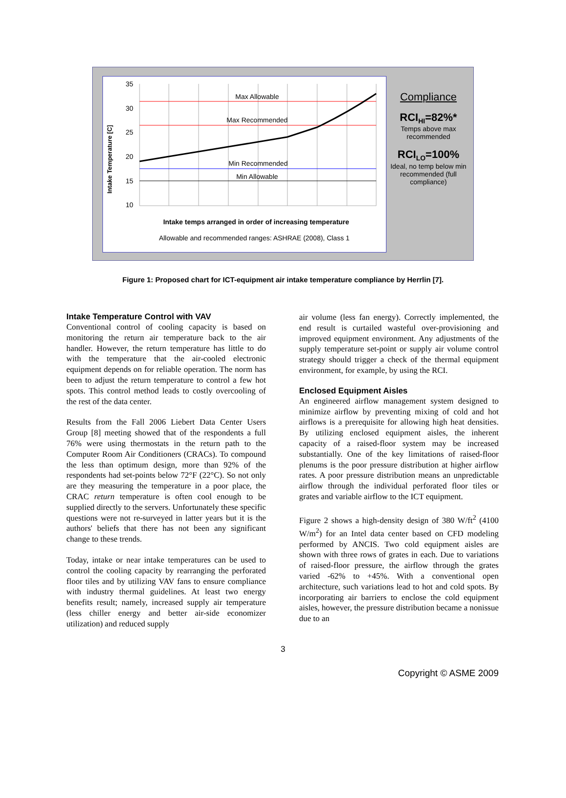Intake Temperature [C]
35
30
25
20
15
10
Max Allowable
Max Recommended
Min Recommended
Min Allowable
Intake temps arranged in order of increasing temperature
Allowable and recommended ranges: ASHRAE (2008), Class 1
Compliance
RCI<sub>HI</sub>=82%*
Temps above max recommended
RCI<sub>LO</sub>=100%
Ideal, no temp below min recommended (full compliance)
Figure 1: Proposed chart for ICT-equipment air intake temperature compliance by Herrlin [7].
Intake Temperature Control with VAV
Conventional control of cooling capacity is based on monitoring the return air temperature back to the air handler. However, the return temperature has little to do with the temperature that the air-cooled electronic equipment depends on for reliable operation. The norm has been to adjust the return temperature to control a few hot spots. This control method leads to costly overcooling of the rest of the data center.
Results from the Fall 2006 Liebert Data Center Users Group [8] meeting showed that of the respondents a full 76% were using thermostats in the return path to the Computer Room Air Conditioners (CRACs). To compound the less than optimum design, more than 92% of the respondents had set-points below 72°F (22°C). So not only are they measuring the temperature in a poor place, the CRAC return temperature is often cool enough to be supplied directly to the servers. Unfortunately these specific questions were not re-surveyed in latter years but it is the authors' beliefs that there has not been any significant change to these trends.
Today, intake or near intake temperatures can be used to control the cooling capacity by rearranging the perforated floor tiles and by utilizing VAV fans to ensure compliance with industry thermal guidelines. At least two energy benefits result; namely, increased supply air temperature (less chiller energy and better air-side economizer utilization) and reduced supply
air volume (less fan energy). Correctly implemented, the end result is curtailed wasteful over-provisioning and improved equipment environment. Any adjustments of the supply temperature set-point or supply air volume control strategy should trigger a check of the thermal equipment environment, for example, by using the RCI.
Enclosed Equipment Aisles
An engineered airflow management system designed to minimize airflow by preventing mixing of cold and hot airflows is a prerequisite for allowing high heat densities. By utilizing enclosed equipment aisles, the inherent capacity of a raised-floor system may be increased substantially. One of the key limitations of raised-floor plenums is the poor pressure distribution at higher airflow rates. A poor pressure distribution means an unpredictable airflow through the individual perforated floor tiles or grates and variable airflow to the ICT equipment.
Figure 2 shows a high-density design of 380 W/ft<sup>2</sup> (4100 W/m<sup>2</sup>) for an Intel data center based on CFD modeling performed by ANCIS. Two cold equipment aisles are shown with three rows of grates in each. Due to variations of raised-floor pressure, the airflow through the grates varied -62% to +45%. With a conventional open architecture, such variations lead to hot and cold spots. By incorporating air barriers to enclose the cold equipment aisles, however, the pressure distribution became a nonissue due to an
3
Copyright © ASME 2009